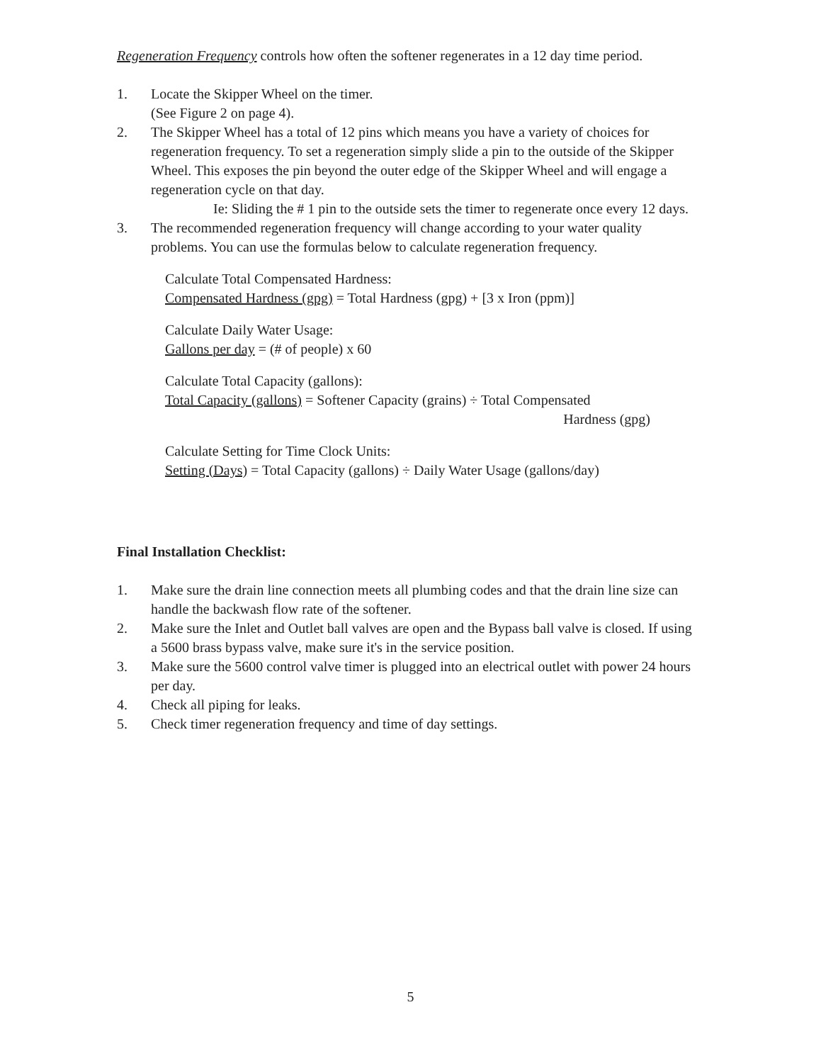Regeneration Frequency controls how often the softener regenerates in a 12 day time period.
1. Locate the Skipper Wheel on the timer.
(See Figure 2 on page 4).
2. The Skipper Wheel has a total of 12 pins which means you have a variety of choices for regeneration frequency. To set a regeneration simply slide a pin to the outside of the Skipper Wheel. This exposes the pin beyond the outer edge of the Skipper Wheel and will engage a regeneration cycle on that day.
Ie: Sliding the # 1 pin to the outside sets the timer to regenerate once every 12 days.
3. The recommended regeneration frequency will change according to your water quality problems. You can use the formulas below to calculate regeneration frequency.
Calculate Total Compensated Hardness:
Compensated Hardness (gpg) = Total Hardness (gpg) + [3 x Iron (ppm)]
Calculate Daily Water Usage:
Gallons per day = (# of people) x 60
Calculate Total Capacity (gallons):
Total Capacity (gallons) = Softener Capacity (grains) ÷ Total Compensated
Hardness (gpg)
Calculate Setting for Time Clock Units:
Setting (Days) = Total Capacity (gallons) ÷ Daily Water Usage (gallons/day)
Final Installation Checklist:
1. Make sure the drain line connection meets all plumbing codes and that the drain line size can handle the backwash flow rate of the softener.
2. Make sure the Inlet and Outlet ball valves are open and the Bypass ball valve is closed. If using a 5600 brass bypass valve, make sure it's in the service position.
3. Make sure the 5600 control valve timer is plugged into an electrical outlet with power 24 hours per day.
4. Check all piping for leaks.
5. Check timer regeneration frequency and time of day settings.
5